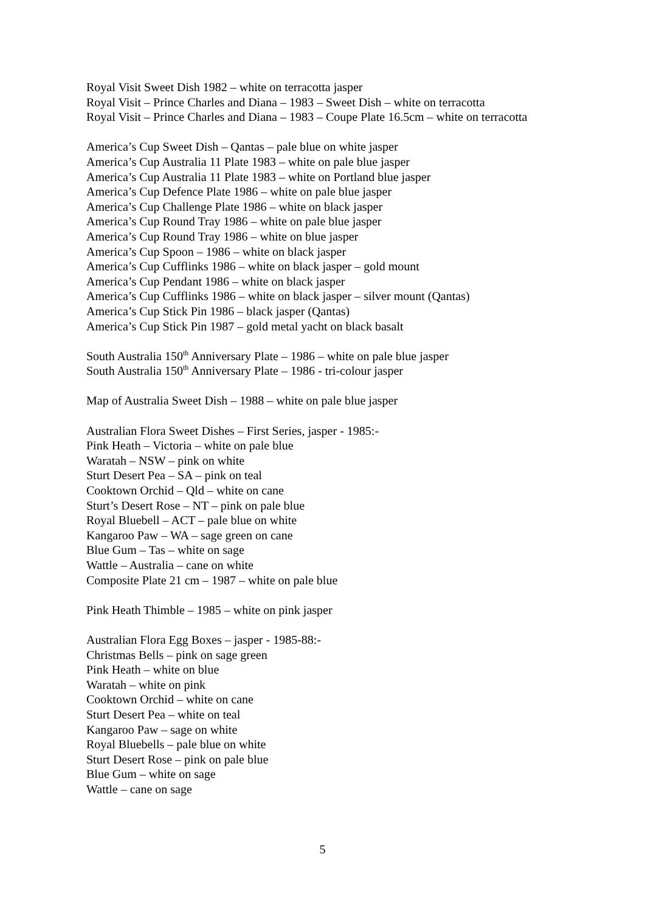Royal Visit Sweet Dish 1982 – white on terracotta jasper
Royal Visit – Prince Charles and Diana – 1983 – Sweet Dish – white on terracotta
Royal Visit – Prince Charles and Diana – 1983 – Coupe Plate 16.5cm – white on terracotta
America’s Cup Sweet Dish – Qantas – pale blue on white jasper
America’s Cup Australia 11 Plate 1983 – white on pale blue jasper
America’s Cup Australia 11 Plate 1983 – white on Portland blue jasper
America’s Cup Defence Plate 1986 – white on pale blue jasper
America’s Cup Challenge Plate 1986 – white on black jasper
America’s Cup Round Tray 1986 – white on pale blue jasper
America’s Cup Round Tray 1986 – white on blue jasper
America’s Cup Spoon – 1986 – white on black jasper
America’s Cup Cufflinks 1986 – white on black jasper – gold mount
America’s Cup Pendant 1986 – white on black jasper
America’s Cup Cufflinks 1986 – white on black jasper – silver mount (Qantas)
America’s Cup Stick Pin 1986 – black jasper (Qantas)
America’s Cup Stick Pin 1987 – gold metal yacht on black basalt
South Australia 150<sup>th</sup> Anniversary Plate – 1986 – white on pale blue jasper
South Australia 150<sup>th</sup> Anniversary Plate – 1986 - tri-colour jasper
Map of Australia Sweet Dish – 1988 – white on pale blue jasper
Australian Flora Sweet Dishes – First Series, jasper - 1985:-
Pink Heath – Victoria – white on pale blue
Waratah – NSW – pink on white
Sturt Desert Pea – SA – pink on teal
Cooktown Orchid – Qld – white on cane
Sturt’s Desert Rose – NT – pink on pale blue
Royal Bluebell – ACT – pale blue on white
Kangaroo Paw – WA – sage green on cane
Blue Gum – Tas – white on sage
Wattle – Australia – cane on white
Composite Plate 21 cm – 1987 – white on pale blue
Pink Heath Thimble – 1985 – white on pink jasper
Australian Flora Egg Boxes – jasper - 1985-88:-
Christmas Bells – pink on sage green
Pink Heath – white on blue
Waratah – white on pink
Cooktown Orchid – white on cane
Sturt Desert Pea – white on teal
Kangaroo Paw – sage on white
Royal Bluebells – pale blue on white
Sturt Desert Rose – pink on pale blue
Blue Gum – white on sage
Wattle – cane on sage
5